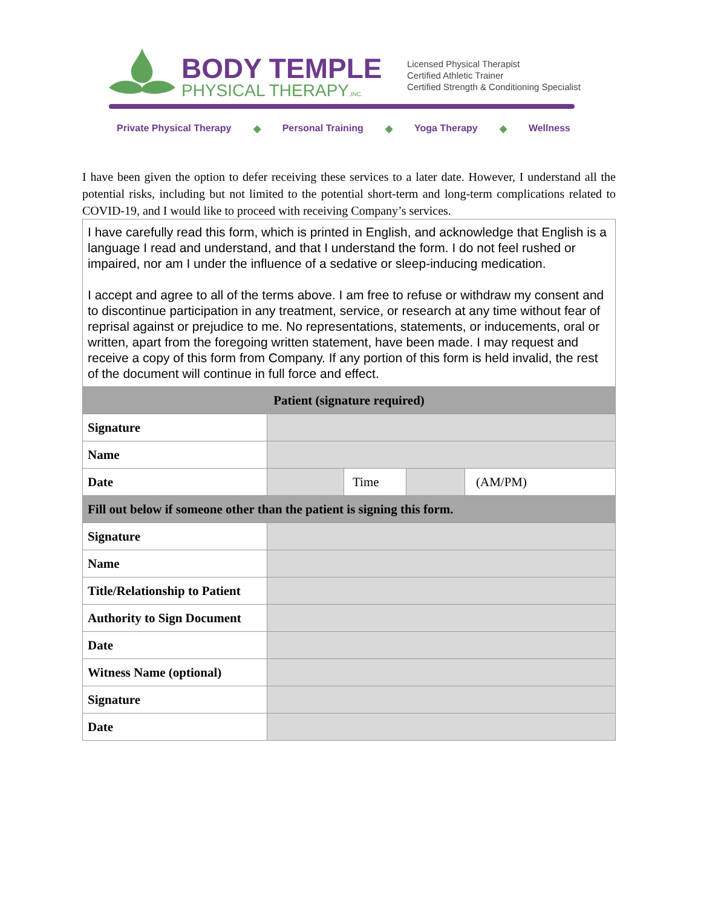BODY TEMPLE
PHYSICAL THERAPY,INC.
Licensed Physical Therapist
Certified Athletic Trainer
Certified Strength & Conditioning Specialist
Private Physical Therapy ◆ Personal Training ◆ Yoga Therapy ◆ Wellness
I have been given the option to defer receiving these services to a later date. However, I understand all the potential risks, including but not limited to the potential short-term and long-term complications related to COVID-19, and I would like to proceed with receiving Company’s services.
| I have carefully read this form, which is printed in English, and acknowledge that English is a language I read and understand, and that I understand the form. I do not feel rushed or impaired, nor am I under the influence of a sedative or sleep-inducing medication. I accept and agree to all of the terms above. I am free to refuse or withdraw my consent and to discontinue participation in any treatment, service, or research at any time without fear of reprisal against or prejudice to me. No representations, statements, or inducements, oral or written, apart from the foregoing written statement, have been made. I may request and receive a copy of this form from Company. If any portion of this form is held invalid, the rest of the document will continue in full force and effect. | | | | |
| Patient (signature required) | | | | |
| Signature | | | | |
| Name | | | | |
| Date | | Time | | (AM/PM) |
| Fill out below if someone other than the patient is signing this form. | | | | |
| Signature | | | | |
| Name | | | | |
| Title/Relationship to Patient | | | | |
| Authority to Sign Document | | | | |
| Date | | | | |
| Witness Name (optional) | | | | |
| Signature | | | | |
| Date | | | | |